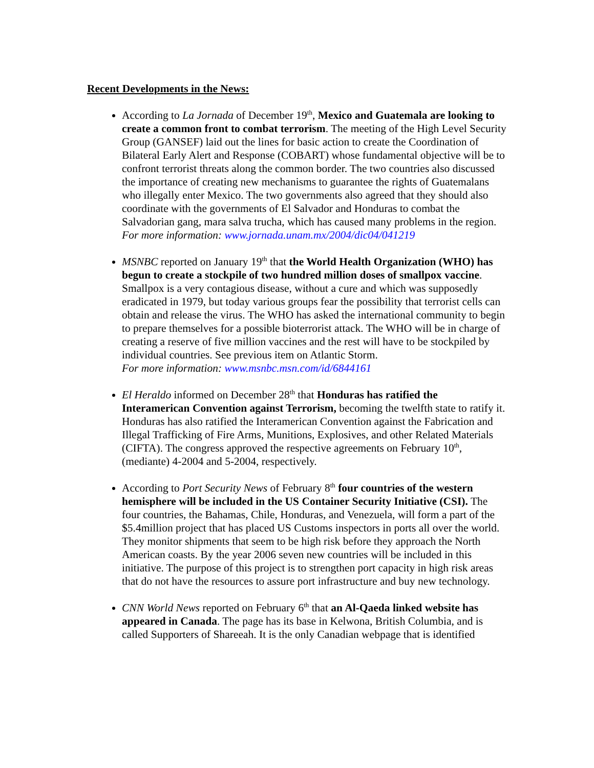Recent Developments in the News:
According to La Jornada of December 19<sup>th</sup>, Mexico and Guatemala are looking to create a common front to combat terrorism. The meeting of the High Level Security Group (GANSEF) laid out the lines for basic action to create the Coordination of Bilateral Early Alert and Response (COBART) whose fundamental objective will be to confront terrorist threats along the common border. The two countries also discussed the importance of creating new mechanisms to guarantee the rights of Guatemalans who illegally enter Mexico. The two governments also agreed that they should also coordinate with the governments of El Salvador and Honduras to combat the Salvadorian gang, mara salva trucha, which has caused many problems in the region.
For more information: www.jornada.unam.mx/2004/dic04/041219
MSNBC reported on January 19<sup>th</sup> that the World Health Organization (WHO) has begun to create a stockpile of two hundred million doses of smallpox vaccine. Smallpox is a very contagious disease, without a cure and which was supposedly eradicated in 1979, but today various groups fear the possibility that terrorist cells can obtain and release the virus. The WHO has asked the international community to begin to prepare themselves for a possible bioterrorist attack. The WHO will be in charge of creating a reserve of five million vaccines and the rest will have to be stockpiled by individual countries. See previous item on Atlantic Storm.
For more information: www.msnbc.msn.com/id/6844161
El Heraldo informed on December 28<sup>th</sup> that Honduras has ratified the Interamerican Convention against Terrorism, becoming the twelfth state to ratify it. Honduras has also ratified the Interamerican Convention against the Fabrication and Illegal Trafficking of Fire Arms, Munitions, Explosives, and other Related Materials (CIFTA). The congress approved the respective agreements on February 10<sup>th</sup>, (mediante) 4-2004 and 5-2004, respectively.
According to Port Security News of February 8<sup>th</sup> four countries of the western hemisphere will be included in the US Container Security Initiative (CSI). The four countries, the Bahamas, Chile, Honduras, and Venezuela, will form a part of the $5.4million project that has placed US Customs inspectors in ports all over the world. They monitor shipments that seem to be high risk before they approach the North American coasts. By the year 2006 seven new countries will be included in this initiative. The purpose of this project is to strengthen port capacity in high risk areas that do not have the resources to assure port infrastructure and buy new technology.
CNN World News reported on February 6<sup>th</sup> that an Al-Qaeda linked website has appeared in Canada. The page has its base in Kelwona, British Columbia, and is called Supporters of Shareeah. It is the only Canadian webpage that is identified